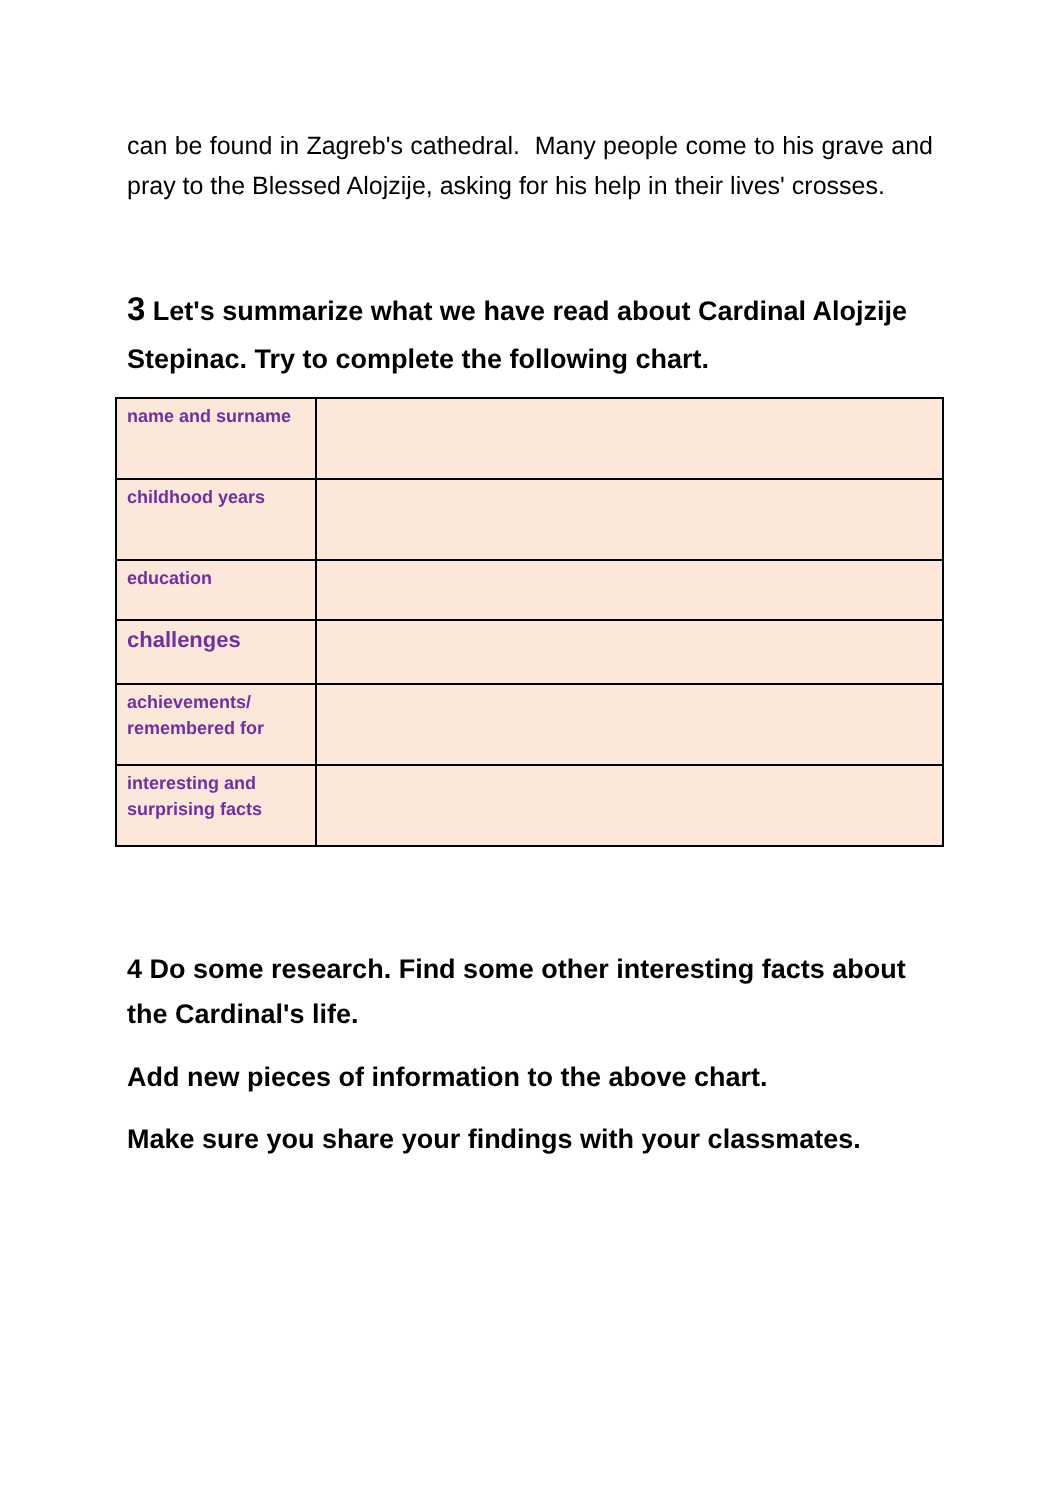can be found in Zagreb's cathedral. Many people come to his grave and pray to the Blessed Alojzije, asking for his help in their lives' crosses.
3 Let's summarize what we have read about Cardinal Alojzije Stepinac. Try to complete the following chart.
| name and surname | |
| childhood years | |
| education | |
| challenges | |
| achievements/ remembered for | |
| interesting and surprising facts | |
4 Do some research. Find some other interesting facts about the Cardinal's life.
Add new pieces of information to the above chart.
Make sure you share your findings with your classmates.